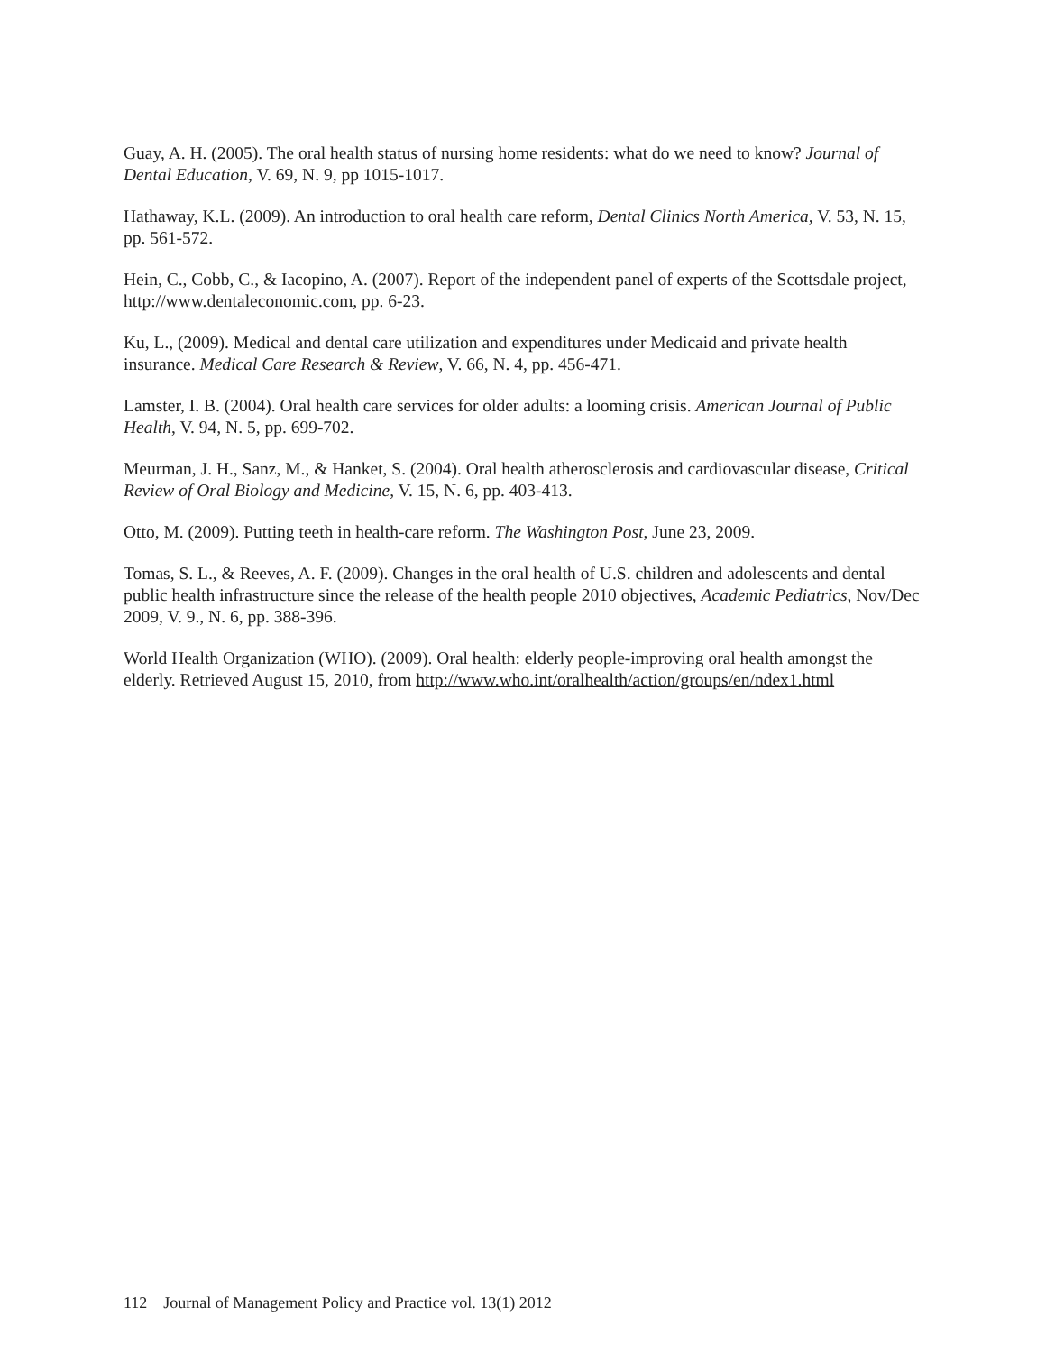Guay, A. H. (2005). The oral health status of nursing home residents: what do we need to know? Journal of Dental Education, V. 69, N. 9, pp 1015-1017.
Hathaway, K.L. (2009). An introduction to oral health care reform, Dental Clinics North America, V. 53, N. 15, pp. 561-572.
Hein, C., Cobb, C., & Iacopino, A. (2007). Report of the independent panel of experts of the Scottsdale project, http://www.dentaleconomic.com, pp. 6-23.
Ku, L., (2009). Medical and dental care utilization and expenditures under Medicaid and private health insurance. Medical Care Research & Review, V. 66, N. 4, pp. 456-471.
Lamster, I. B. (2004). Oral health care services for older adults: a looming crisis. American Journal of Public Health, V. 94, N. 5, pp. 699-702.
Meurman, J. H., Sanz, M., & Hanket, S. (2004). Oral health atherosclerosis and cardiovascular disease, Critical Review of Oral Biology and Medicine, V. 15, N. 6, pp. 403-413.
Otto, M. (2009). Putting teeth in health-care reform. The Washington Post, June 23, 2009.
Tomas, S. L., & Reeves, A. F. (2009). Changes in the oral health of U.S. children and adolescents and dental public health infrastructure since the release of the health people 2010 objectives, Academic Pediatrics, Nov/Dec 2009, V. 9., N. 6, pp. 388-396.
World Health Organization (WHO). (2009). Oral health: elderly people-improving oral health amongst the elderly. Retrieved August 15, 2010, from http://www.who.int/oralhealth/action/groups/en/ndex1.html
112 Journal of Management Policy and Practice vol. 13(1) 2012